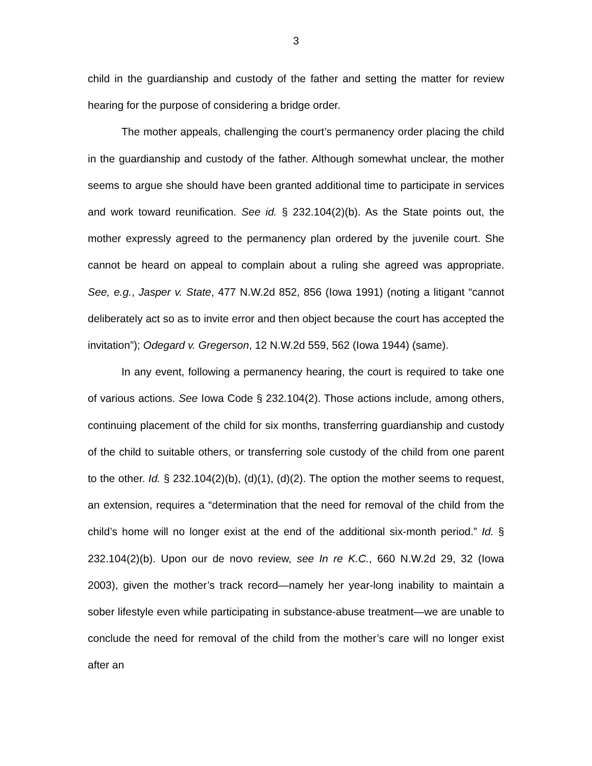3
child in the guardianship and custody of the father and setting the matter for review hearing for the purpose of considering a bridge order.
The mother appeals, challenging the court’s permanency order placing the child in the guardianship and custody of the father. Although somewhat unclear, the mother seems to argue she should have been granted additional time to participate in services and work toward reunification. See id. § 232.104(2)(b). As the State points out, the mother expressly agreed to the permanency plan ordered by the juvenile court. She cannot be heard on appeal to complain about a ruling she agreed was appropriate. See, e.g., Jasper v. State, 477 N.W.2d 852, 856 (Iowa 1991) (noting a litigant “cannot deliberately act so as to invite error and then object because the court has accepted the invitation”); Odegard v. Gregerson, 12 N.W.2d 559, 562 (Iowa 1944) (same).
In any event, following a permanency hearing, the court is required to take one of various actions. See Iowa Code § 232.104(2). Those actions include, among others, continuing placement of the child for six months, transferring guardianship and custody of the child to suitable others, or transferring sole custody of the child from one parent to the other. Id. § 232.104(2)(b), (d)(1), (d)(2). The option the mother seems to request, an extension, requires a “determination that the need for removal of the child from the child’s home will no longer exist at the end of the additional six-month period.” Id. § 232.104(2)(b). Upon our de novo review, see In re K.C., 660 N.W.2d 29, 32 (Iowa 2003), given the mother’s track record—namely her year-long inability to maintain a sober lifestyle even while participating in substance-abuse treatment—we are unable to conclude the need for removal of the child from the mother’s care will no longer exist after an